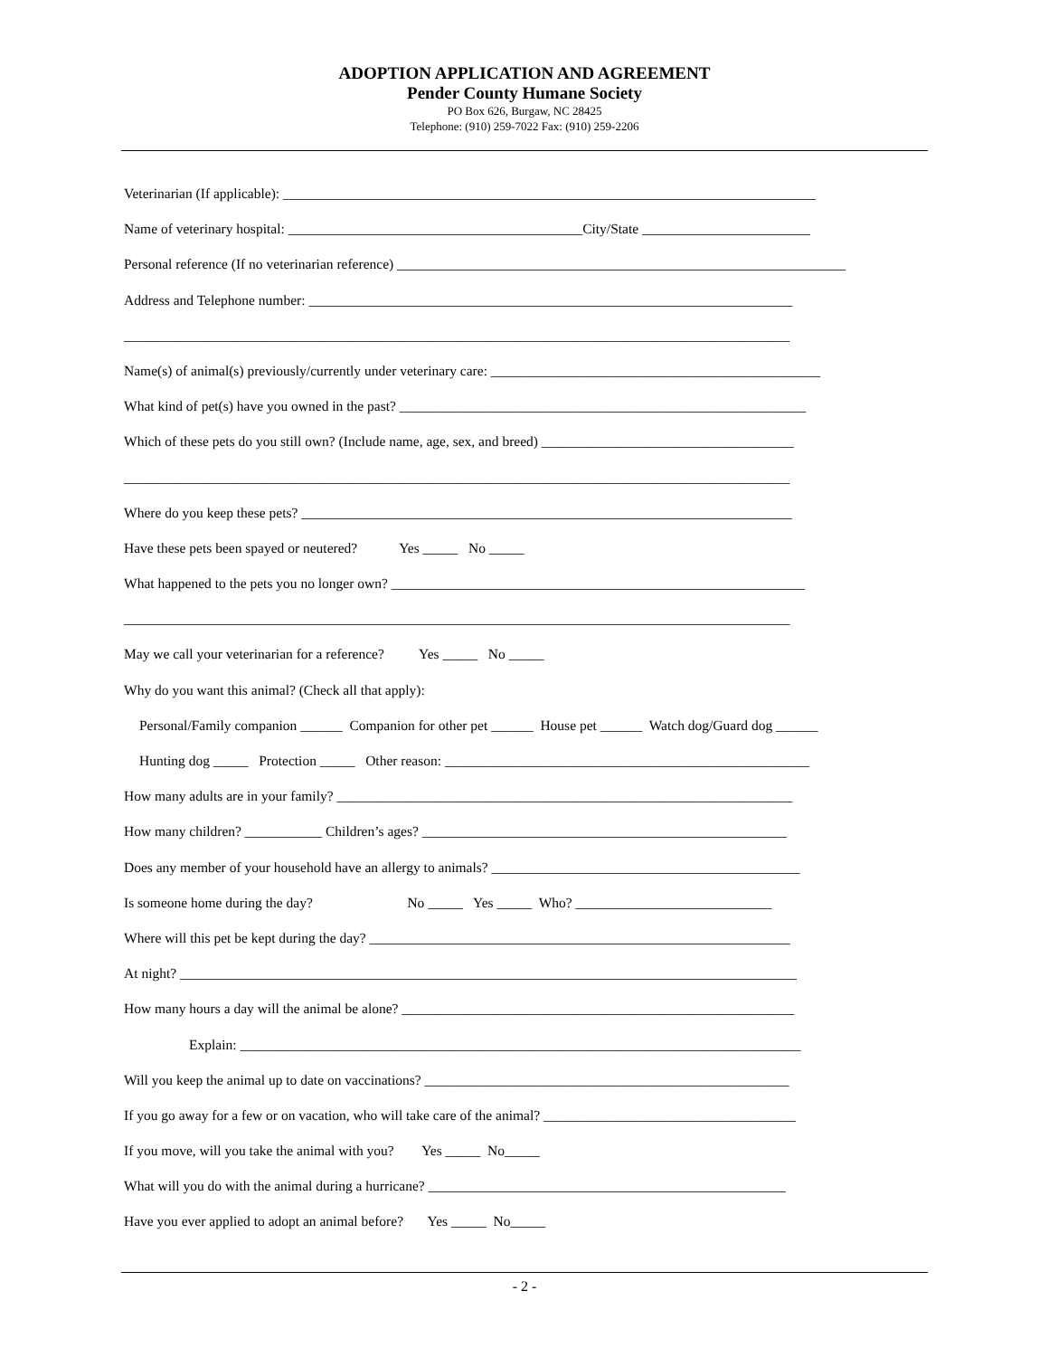ADOPTION APPLICATION AND AGREEMENT
Pender County Humane Society
PO Box 626, Burgaw, NC 28425
Telephone: (910) 259-7022 Fax: (910) 259-2206
Veterinarian (If applicable): ____________________________________________________________________________
Name of veterinary hospital: __________________________________________City/State ________________________
Personal reference (If no veterinarian reference) ________________________________________________________________
Address and Telephone number: _____________________________________________________________________
_______________________________________________________________________________________________
Name(s) of animal(s) previously/currently under veterinary care: _______________________________________________
What kind of pet(s) have you owned in the past? __________________________________________________________
Which of these pets do you still own? (Include name, age, sex, and breed) ____________________________________
_______________________________________________________________________________________________
Where do you keep these pets? ______________________________________________________________________
Have these pets been spayed or neutered? Yes _____ No _____
What happened to the pets you no longer own? ___________________________________________________________
_______________________________________________________________________________________________
May we call your veterinarian for a reference? Yes _____ No _____
Why do you want this animal? (Check all that apply):
Personal/Family companion ______ Companion for other pet ______ House pet ______ Watch dog/Guard dog ______
Hunting dog _____ Protection _____ Other reason: ____________________________________________________
How many adults are in your family? _________________________________________________________________
How many children? ___________ Children’s ages? ____________________________________________________
Does any member of your household have an allergy to animals? ____________________________________________
Is someone home during the day? No _____ Yes _____ Who? ____________________________
Where will this pet be kept during the day? ____________________________________________________________
At night? ________________________________________________________________________________________
How many hours a day will the animal be alone? ________________________________________________________
Explain: ________________________________________________________________________________
Will you keep the animal up to date on vaccinations? ____________________________________________________
If you go away for a few or on vacation, who will take care of the animal? ____________________________________
If you move, will you take the animal with you? Yes _____ No_____
What will you do with the animal during a hurricane? ___________________________________________________
Have you ever applied to adopt an animal before? Yes _____ No_____
- 2 -